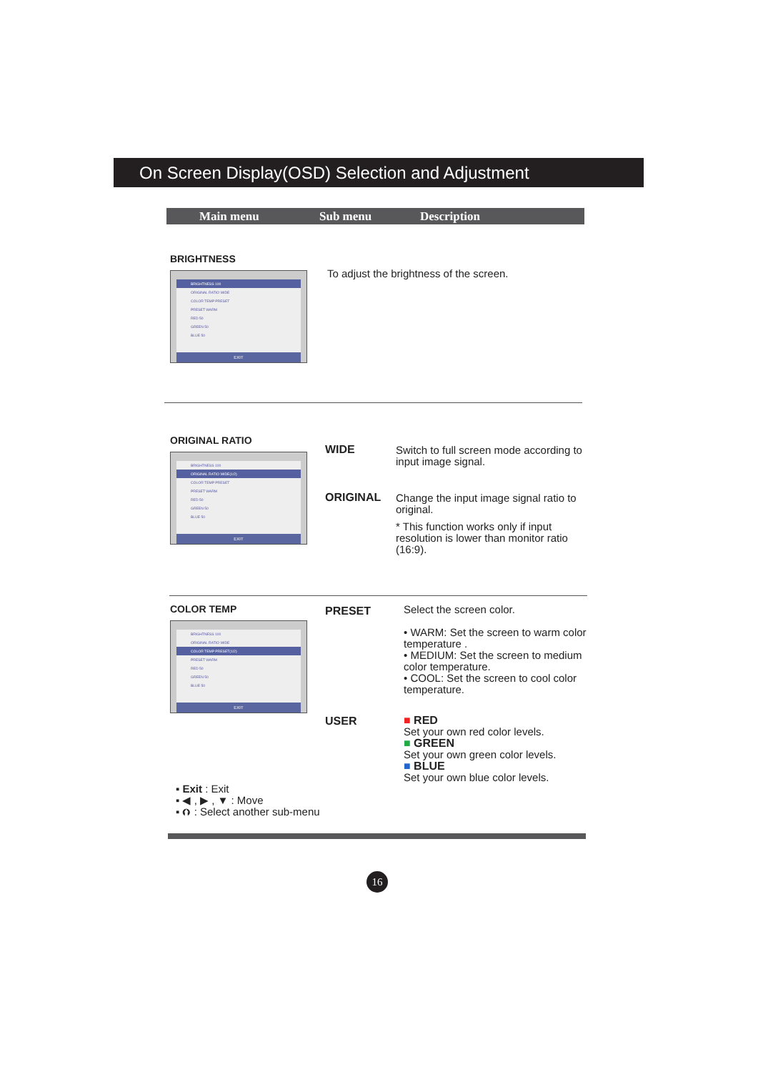On Screen Display(OSD) Selection and Adjustment
Main menu Sub menu Description
BRIGHTNESS
BRIGHTNESS 100
ORIGINAL RATIO WIDE
COLOR TEMP PRESET
PRESET WARM
RED 50
GREEN 50
BLUE 50
EXIT
To adjust the brightness of the screen.
ORIGINAL RATIO
BRIGHTNESS 100
ORIGINAL RATIO WIDE(1/2)
COLOR TEMP PRESET
PRESET WARM
RED 50
GREEN 50
BLUE 50
EXIT
WIDE
Switch to full screen mode according to input image signal.
ORIGINAL
Change the input image signal ratio to original.
* This function works only if input resolution is lower than monitor ratio (16:9).
COLOR TEMP
BRIGHTNESS 100
ORIGINAL RATIO WIDE
COLOR TEMP PRESET(1/2)
PRESET WARM
RED 50
GREEN 50
BLUE 50
EXIT
PRESET
Select the screen color.
• WARM: Set the screen to warm color temperature .
• MEDIUM: Set the screen to medium color temperature.
• COOL: Set the screen to cool color temperature.
USER
■ RED
Set your own red color levels.
■ GREEN
Set your own green color levels.
■ BLUE
Set your own blue color levels.
▪ Exit : Exit
▪ ◀ , ▶ , ▼ : Move
▪ ⮉ : Select another sub-menu
16